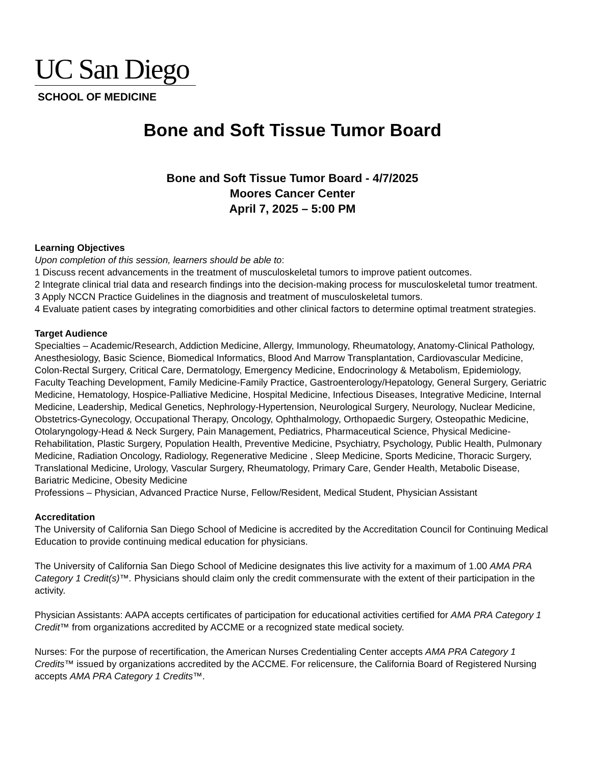UC San Diego
SCHOOL OF MEDICINE
Bone and Soft Tissue Tumor Board
Bone and Soft Tissue Tumor Board - 4/7/2025
Moores Cancer Center
April 7, 2025 – 5:00 PM
Learning Objectives
Upon completion of this session, learners should be able to:
1 Discuss recent advancements in the treatment of musculoskeletal tumors to improve patient outcomes.
2 Integrate clinical trial data and research findings into the decision-making process for musculoskeletal tumor treatment.
3 Apply NCCN Practice Guidelines in the diagnosis and treatment of musculoskeletal tumors.
4 Evaluate patient cases by integrating comorbidities and other clinical factors to determine optimal treatment strategies.
Target Audience
Specialties – Academic/Research, Addiction Medicine, Allergy, Immunology, Rheumatology, Anatomy-Clinical Pathology, Anesthesiology, Basic Science, Biomedical Informatics, Blood And Marrow Transplantation, Cardiovascular Medicine, Colon-Rectal Surgery, Critical Care, Dermatology, Emergency Medicine, Endocrinology & Metabolism, Epidemiology, Faculty Teaching Development, Family Medicine-Family Practice, Gastroenterology/Hepatology, General Surgery, Geriatric Medicine, Hematology, Hospice-Palliative Medicine, Hospital Medicine, Infectious Diseases, Integrative Medicine, Internal Medicine, Leadership, Medical Genetics, Nephrology-Hypertension, Neurological Surgery, Neurology, Nuclear Medicine, Obstetrics-Gynecology, Occupational Therapy, Oncology, Ophthalmology, Orthopaedic Surgery, Osteopathic Medicine, Otolaryngology-Head & Neck Surgery, Pain Management, Pediatrics, Pharmaceutical Science, Physical Medicine-Rehabilitation, Plastic Surgery, Population Health, Preventive Medicine, Psychiatry, Psychology, Public Health, Pulmonary Medicine, Radiation Oncology, Radiology, Regenerative Medicine , Sleep Medicine, Sports Medicine, Thoracic Surgery, Translational Medicine, Urology, Vascular Surgery, Rheumatology, Primary Care, Gender Health, Metabolic Disease, Bariatric Medicine, Obesity Medicine
Professions – Physician, Advanced Practice Nurse, Fellow/Resident, Medical Student, Physician Assistant
Accreditation
The University of California San Diego School of Medicine is accredited by the Accreditation Council for Continuing Medical Education to provide continuing medical education for physicians.
The University of California San Diego School of Medicine designates this live activity for a maximum of 1.00 AMA PRA Category 1 Credit(s)™. Physicians should claim only the credit commensurate with the extent of their participation in the activity.
Physician Assistants: AAPA accepts certificates of participation for educational activities certified for AMA PRA Category 1 Credit™ from organizations accredited by ACCME or a recognized state medical society.
Nurses: For the purpose of recertification, the American Nurses Credentialing Center accepts AMA PRA Category 1 Credits™ issued by organizations accredited by the ACCME. For relicensure, the California Board of Registered Nursing accepts AMA PRA Category 1 Credits™.